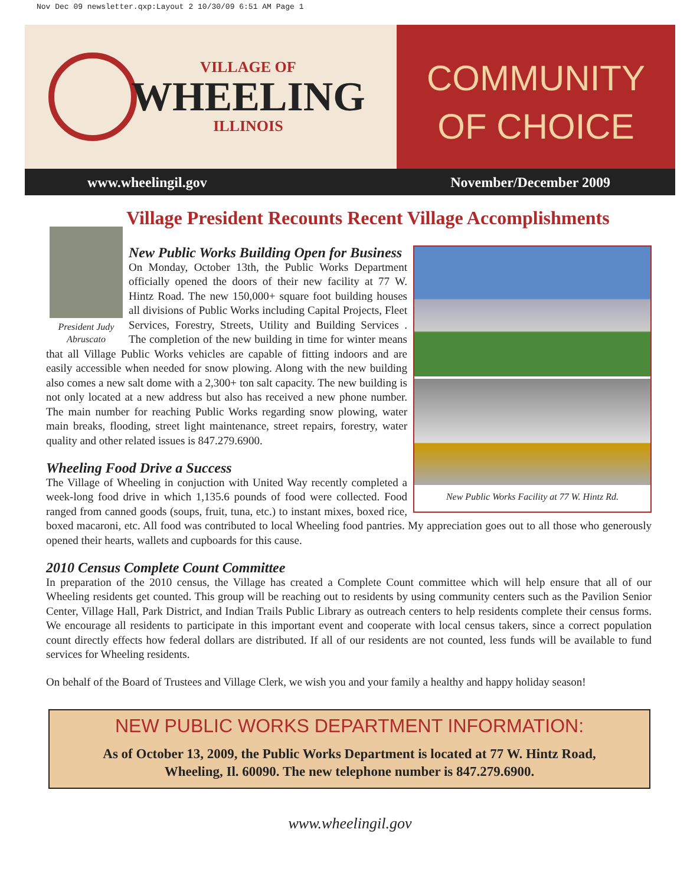Nov Dec 09 newsletter.qxp:Layout 2 10/30/09 6:51 AM Page 1
VILLAGE OF
WHEELING
ILLINOIS
COMMUNITY
OF CHOICE
www.wheelingil.gov November/December 2009
Village President Recounts Recent Village Accomplishments
President Judy Abruscato
New Public Works Facility at 77 W. Hintz Rd.
New Public Works Building Open for Business
On Monday, October 13th, the Public Works Department officially opened the doors of their new facility at 77 W. Hintz Road. The new 150,000+ square foot building houses all divisions of Public Works including Capital Projects, Fleet Services, Forestry, Streets, Utility and Building Services . The completion of the new building in time for winter means that all Village Public Works vehicles are capable of fitting indoors and are easily accessible when needed for snow plowing. Along with the new building also comes a new salt dome with a 2,300+ ton salt capacity. The new building is not only located at a new address but also has received a new phone number. The main number for reaching Public Works regarding snow plowing, water main breaks, flooding, street light maintenance, street repairs, forestry, water quality and other related issues is 847.279.6900.
Wheeling Food Drive a Success
The Village of Wheeling in conjuction with United Way recently completed a week-long food drive in which 1,135.6 pounds of food were collected. Food ranged from canned goods (soups, fruit, tuna, etc.) to instant mixes, boxed rice, boxed macaroni, etc. All food was contributed to local Wheeling food pantries. My appreciation goes out to all those who generously opened their hearts, wallets and cupboards for this cause.
2010 Census Complete Count Committee
In preparation of the 2010 census, the Village has created a Complete Count committee which will help ensure that all of our Wheeling residents get counted. This group will be reaching out to residents by using community centers such as the Pavilion Senior Center, Village Hall, Park District, and Indian Trails Public Library as outreach centers to help residents complete their census forms. We encourage all residents to participate in this important event and cooperate with local census takers, since a correct population count directly effects how federal dollars are distributed. If all of our residents are not counted, less funds will be available to fund services for Wheeling residents.
On behalf of the Board of Trustees and Village Clerk, we wish you and your family a healthy and happy holiday season!
NEW PUBLIC WORKS DEPARTMENT INFORMATION:
As of October 13, 2009, the Public Works Department is located at 77 W. Hintz Road,
Wheeling, Il. 60090. The new telephone number is 847.279.6900.
www.wheelingil.gov